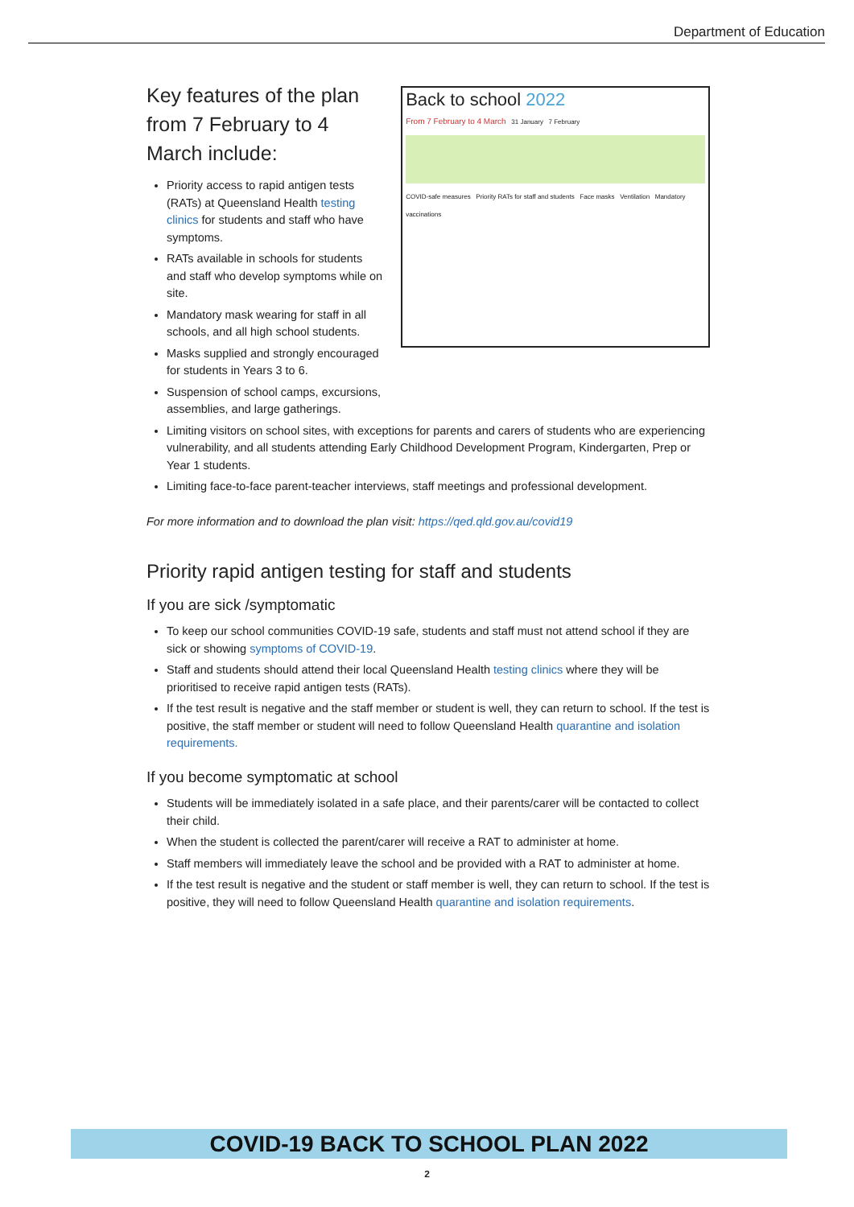Department of Education
Key features of the plan from 7 February to 4 March include:
Priority access to rapid antigen tests (RATs) at Queensland Health testing clinics for students and staff who have symptoms.
RATs available in schools for students and staff who develop symptoms while on site.
Mandatory mask wearing for staff in all schools, and all high school students.
Masks supplied and strongly encouraged for students in Years 3 to 6.
Suspension of school camps, excursions, assemblies, and large gatherings.
Back to school 2022
From 7 February to 4 March 31 January 7 February
COVID-safe measures Priority RATs for staff and students Face masks Ventilation Mandatory vaccinations
Limiting visitors on school sites, with exceptions for parents and carers of students who are experiencing vulnerability, and all students attending Early Childhood Development Program, Kindergarten, Prep or Year 1 students.
Limiting face-to-face parent-teacher interviews, staff meetings and professional development.
For more information and to download the plan visit: https://qed.qld.gov.au/covid19
Priority rapid antigen testing for staff and students
If you are sick /symptomatic
To keep our school communities COVID-19 safe, students and staff must not attend school if they are sick or showing symptoms of COVID-19.
Staff and students should attend their local Queensland Health testing clinics where they will be prioritised to receive rapid antigen tests (RATs).
If the test result is negative and the staff member or student is well, they can return to school. If the test is positive, the staff member or student will need to follow Queensland Health quarantine and isolation requirements.
If you become symptomatic at school
Students will be immediately isolated in a safe place, and their parents/carer will be contacted to collect their child.
When the student is collected the parent/carer will receive a RAT to administer at home.
Staff members will immediately leave the school and be provided with a RAT to administer at home.
If the test result is negative and the student or staff member is well, they can return to school. If the test is positive, they will need to follow Queensland Health quarantine and isolation requirements.
COVID-19 BACK TO SCHOOL PLAN 2022
2